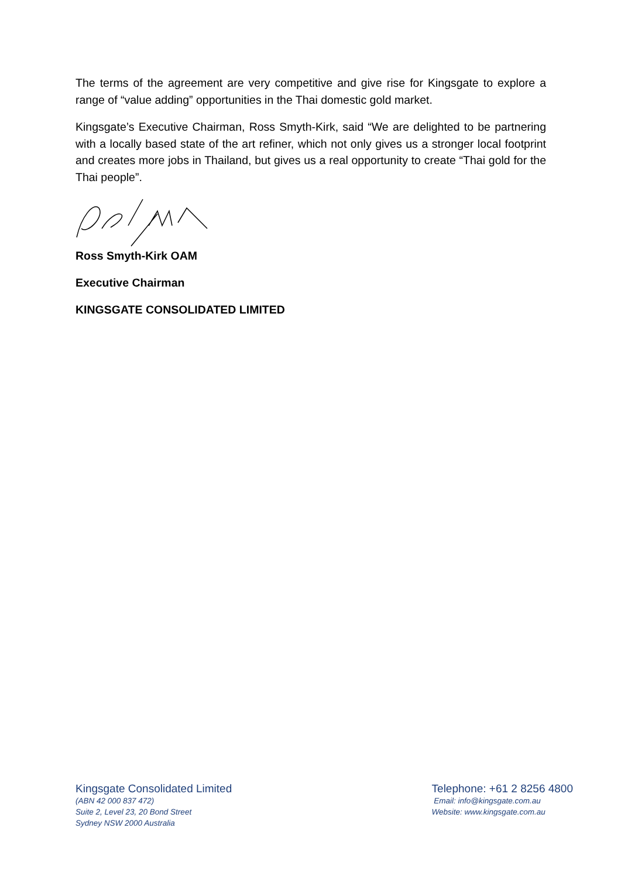The terms of the agreement are very competitive and give rise for Kingsgate to explore a range of “value adding” opportunities in the Thai domestic gold market.
Kingsgate’s Executive Chairman, Ross Smyth-Kirk, said “We are delighted to be partnering with a locally based state of the art refiner, which not only gives us a stronger local footprint and creates more jobs in Thailand, but gives us a real opportunity to create “Thai gold for the Thai people”.
Ross Smyth-Kirk OAM
Executive Chairman
KINGSGATE CONSOLIDATED LIMITED
Kingsgate Consolidated Limited
(ABN 42 000 837 472)
Suite 2, Level 23, 20 Bond Street
Sydney NSW 2000 Australia
Telephone: +61 2 8256 4800
Email: info@kingsgate.com.au
Website: www.kingsgate.com.au